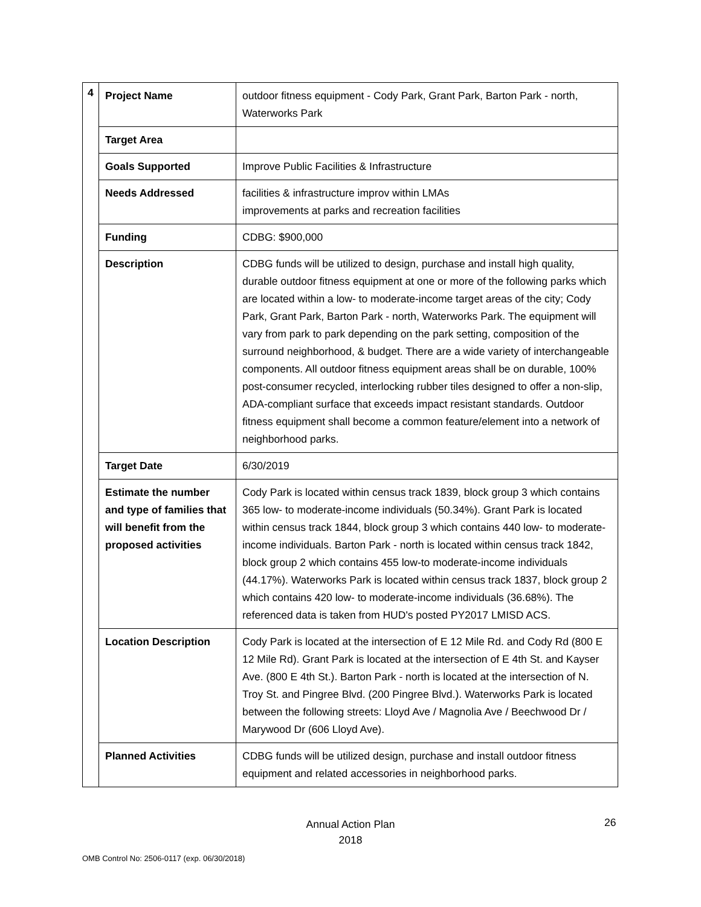| 4 | Project Name | outdoor fitness equipment - Cody Park, Grant Park, Barton Park - north, Waterworks Park |
| | Target Area | |
| | Goals Supported | Improve Public Facilities & Infrastructure |
| | Needs Addressed | facilities & infrastructure improv within LMAs improvements at parks and recreation facilities |
| | Funding | CDBG: $900,000 |
| | Description | CDBG funds will be utilized to design, purchase and install high quality, durable outdoor fitness equipment at one or more of the following parks which are located within a low- to moderate-income target areas of the city; Cody Park, Grant Park, Barton Park - north, Waterworks Park. The equipment will vary from park to park depending on the park setting, composition of the surround neighborhood, & budget. There are a wide variety of interchangeable components. All outdoor fitness equipment areas shall be on durable, 100% post-consumer recycled, interlocking rubber tiles designed to offer a non-slip, ADA-compliant surface that exceeds impact resistant standards. Outdoor fitness equipment shall become a common feature/element into a network of neighborhood parks. |
| | Target Date | 6/30/2019 |
| | Estimate the number and type of families that will benefit from the proposed activities | Cody Park is located within census track 1839, block group 3 which contains 365 low- to moderate-income individuals (50.34%). Grant Park is located within census track 1844, block group 3 which contains 440 low- to moderate-income individuals. Barton Park - north is located within census track 1842, block group 2 which contains 455 low-to moderate-income individuals (44.17%). Waterworks Park is located within census track 1837, block group 2 which contains 420 low- to moderate-income individuals (36.68%). The referenced data is taken from HUD's posted PY2017 LMISD ACS. |
| | Location Description | Cody Park is located at the intersection of E 12 Mile Rd. and Cody Rd (800 E 12 Mile Rd). Grant Park is located at the intersection of E 4th St. and Kayser Ave. (800 E 4th St.). Barton Park - north is located at the intersection of N. Troy St. and Pingree Blvd. (200 Pingree Blvd.). Waterworks Park is located between the following streets: Lloyd Ave / Magnolia Ave / Beechwood Dr / Marywood Dr (606 Lloyd Ave). |
| | Planned Activities | CDBG funds will be utilized design, purchase and install outdoor fitness equipment and related accessories in neighborhood parks. |
Annual Action Plan
2018
26
OMB Control No: 2506-0117 (exp. 06/30/2018)